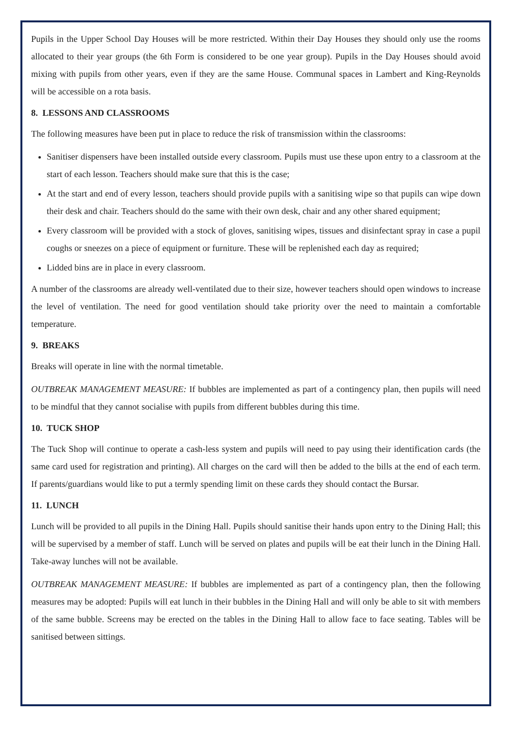Pupils in the Upper School Day Houses will be more restricted. Within their Day Houses they should only use the rooms allocated to their year groups (the 6th Form is considered to be one year group). Pupils in the Day Houses should avoid mixing with pupils from other years, even if they are the same House. Communal spaces in Lambert and King-Reynolds will be accessible on a rota basis.
8. LESSONS AND CLASSROOMS
The following measures have been put in place to reduce the risk of transmission within the classrooms:
Sanitiser dispensers have been installed outside every classroom. Pupils must use these upon entry to a classroom at the start of each lesson. Teachers should make sure that this is the case;
At the start and end of every lesson, teachers should provide pupils with a sanitising wipe so that pupils can wipe down their desk and chair. Teachers should do the same with their own desk, chair and any other shared equipment;
Every classroom will be provided with a stock of gloves, sanitising wipes, tissues and disinfectant spray in case a pupil coughs or sneezes on a piece of equipment or furniture. These will be replenished each day as required;
Lidded bins are in place in every classroom.
A number of the classrooms are already well-ventilated due to their size, however teachers should open windows to increase the level of ventilation. The need for good ventilation should take priority over the need to maintain a comfortable temperature.
9. BREAKS
Breaks will operate in line with the normal timetable.
OUTBREAK MANAGEMENT MEASURE: If bubbles are implemented as part of a contingency plan, then pupils will need to be mindful that they cannot socialise with pupils from different bubbles during this time.
10. TUCK SHOP
The Tuck Shop will continue to operate a cash-less system and pupils will need to pay using their identification cards (the same card used for registration and printing). All charges on the card will then be added to the bills at the end of each term. If parents/guardians would like to put a termly spending limit on these cards they should contact the Bursar.
11. LUNCH
Lunch will be provided to all pupils in the Dining Hall. Pupils should sanitise their hands upon entry to the Dining Hall; this will be supervised by a member of staff. Lunch will be served on plates and pupils will be eat their lunch in the Dining Hall. Take-away lunches will not be available.
OUTBREAK MANAGEMENT MEASURE: If bubbles are implemented as part of a contingency plan, then the following measures may be adopted: Pupils will eat lunch in their bubbles in the Dining Hall and will only be able to sit with members of the same bubble. Screens may be erected on the tables in the Dining Hall to allow face to face seating. Tables will be sanitised between sittings.